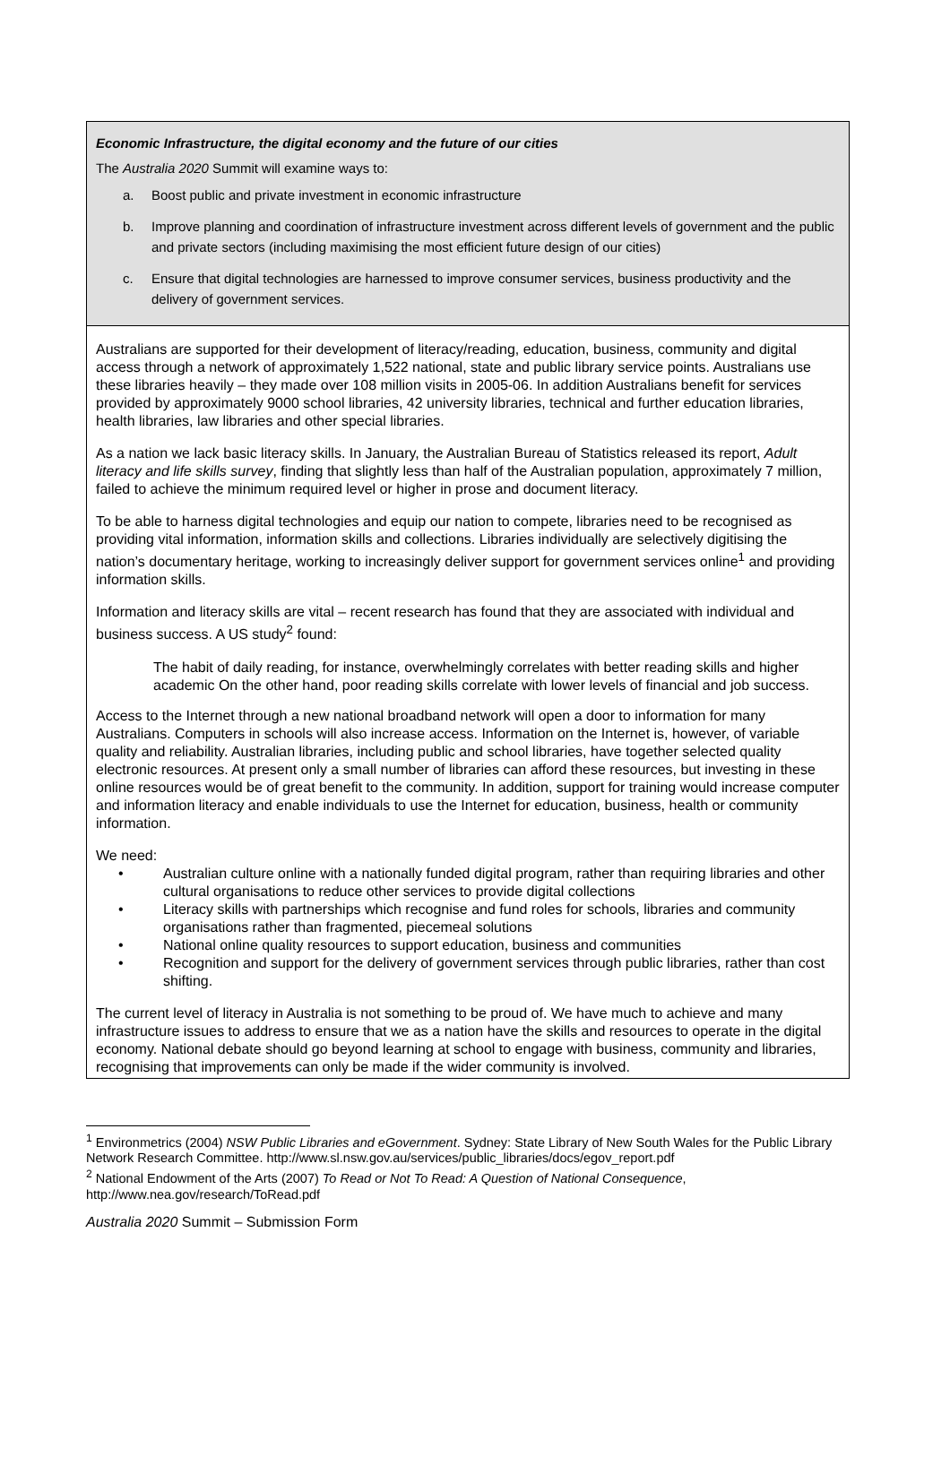Economic Infrastructure, the digital economy and the future of our cities
The Australia 2020 Summit will examine ways to:
a. Boost public and private investment in economic infrastructure
b. Improve planning and coordination of infrastructure investment across different levels of government and the public and private sectors (including maximising the most efficient future design of our cities)
c. Ensure that digital technologies are harnessed to improve consumer services, business productivity and the delivery of government services.
Australians are supported for their development of literacy/reading, education, business, community and digital access through a network of approximately 1,522 national, state and public library service points. Australians use these libraries heavily – they made over 108 million visits in 2005-06. In addition Australians benefit for services provided by approximately 9000 school libraries, 42 university libraries, technical and further education libraries, health libraries, law libraries and other special libraries.
As a nation we lack basic literacy skills. In January, the Australian Bureau of Statistics released its report, Adult literacy and life skills survey, finding that slightly less than half of the Australian population, approximately 7 million, failed to achieve the minimum required level or higher in prose and document literacy.
To be able to harness digital technologies and equip our nation to compete, libraries need to be recognised as providing vital information, information skills and collections. Libraries individually are selectively digitising the nation’s documentary heritage, working to increasingly deliver support for government services online<sup>1</sup> and providing information skills.
Information and literacy skills are vital – recent research has found that they are associated with individual and business success. A US study<sup>2</sup> found:
The habit of daily reading, for instance, overwhelmingly correlates with better reading skills and higher academic On the other hand, poor reading skills correlate with lower levels of financial and job success.
Access to the Internet through a new national broadband network will open a door to information for many Australians. Computers in schools will also increase access. Information on the Internet is, however, of variable quality and reliability. Australian libraries, including public and school libraries, have together selected quality electronic resources. At present only a small number of libraries can afford these resources, but investing in these online resources would be of great benefit to the community. In addition, support for training would increase computer and information literacy and enable individuals to use the Internet for education, business, health or community information.
We need:
• Australian culture online with a nationally funded digital program, rather than requiring libraries and other cultural organisations to reduce other services to provide digital collections
• Literacy skills with partnerships which recognise and fund roles for schools, libraries and community organisations rather than fragmented, piecemeal solutions
• National online quality resources to support education, business and communities
• Recognition and support for the delivery of government services through public libraries, rather than cost shifting.
The current level of literacy in Australia is not something to be proud of. We have much to achieve and many infrastructure issues to address to ensure that we as a nation have the skills and resources to operate in the digital economy. National debate should go beyond learning at school to engage with business, community and libraries, recognising that improvements can only be made if the wider community is involved.
<sup>1</sup> Environmetrics (2004) NSW Public Libraries and eGovernment. Sydney: State Library of New South Wales for the Public Library Network Research Committee. http://www.sl.nsw.gov.au/services/public_libraries/docs/egov_report.pdf
<sup>2</sup> National Endowment of the Arts (2007) To Read or Not To Read: A Question of National Consequence, http://www.nea.gov/research/ToRead.pdf
Australia 2020 Summit – Submission Form